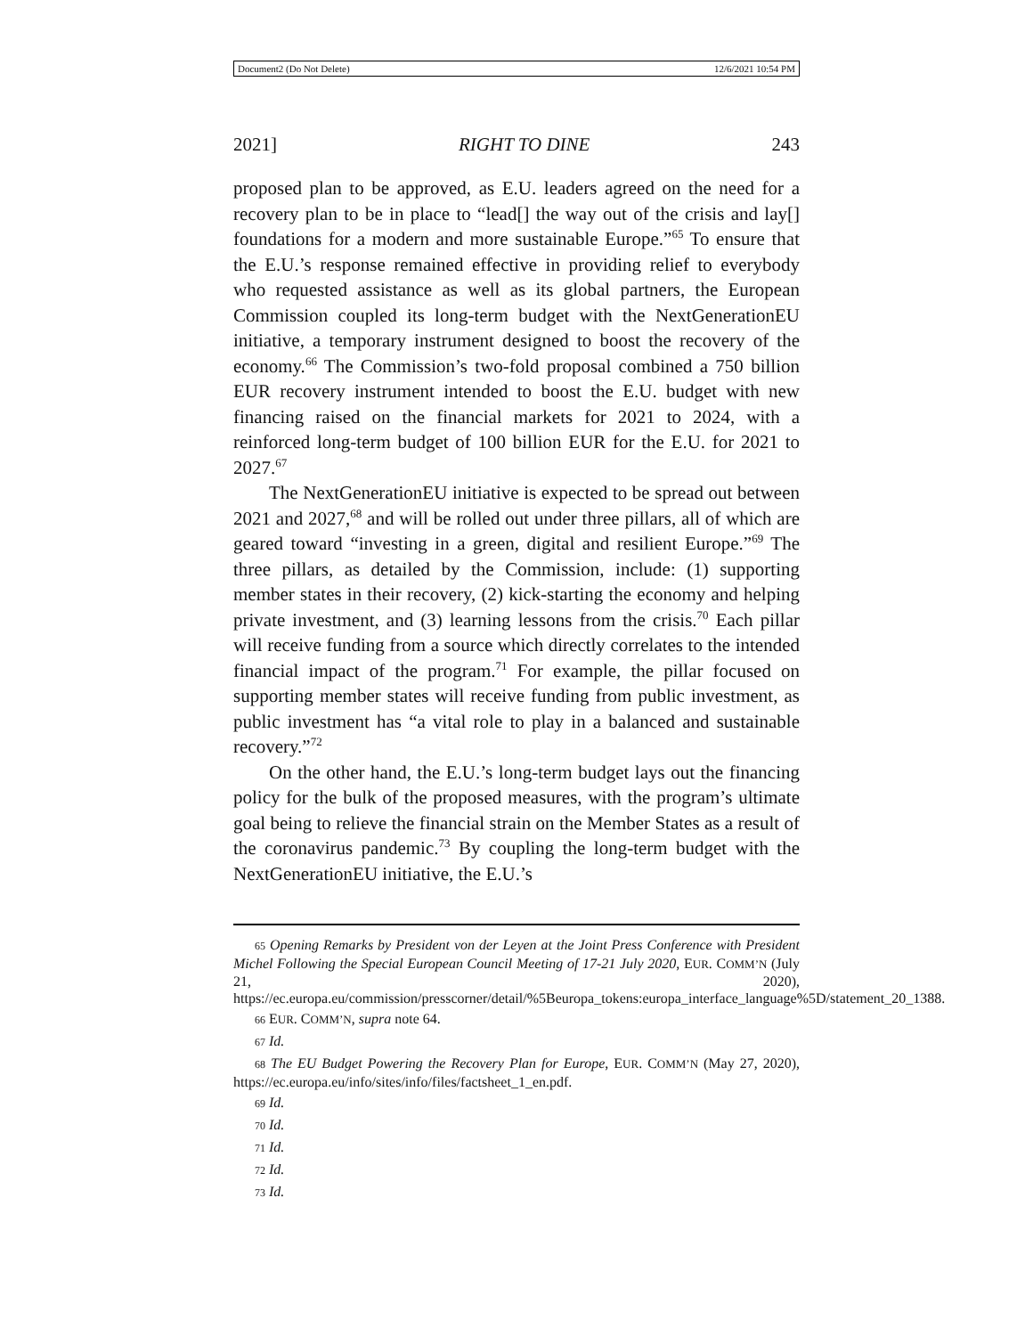Document2 (Do Not Delete) 12/6/2021 10:54 PM
2021] RIGHT TO DINE 243
proposed plan to be approved, as E.U. leaders agreed on the need for a recovery plan to be in place to “lead[] the way out of the crisis and lay[] foundations for a modern and more sustainable Europe.”<sup>65</sup> To ensure that the E.U.’s response remained effective in providing relief to everybody who requested assistance as well as its global partners, the European Commission coupled its long-term budget with the NextGenerationEU initiative, a temporary instrument designed to boost the recovery of the economy.<sup>66</sup> The Commission’s two-fold proposal combined a 750 billion EUR recovery instrument intended to boost the E.U. budget with new financing raised on the financial markets for 2021 to 2024, with a reinforced long-term budget of 100 billion EUR for the E.U. for 2021 to 2027.<sup>67</sup>
The NextGenerationEU initiative is expected to be spread out between 2021 and 2027,<sup>68</sup> and will be rolled out under three pillars, all of which are geared toward “investing in a green, digital and resilient Europe.”<sup>69</sup> The three pillars, as detailed by the Commission, include: (1) supporting member states in their recovery, (2) kick-starting the economy and helping private investment, and (3) learning lessons from the crisis.<sup>70</sup> Each pillar will receive funding from a source which directly correlates to the intended financial impact of the program.<sup>71</sup> For example, the pillar focused on supporting member states will receive funding from public investment, as public investment has “a vital role to play in a balanced and sustainable recovery.”<sup>72</sup>
On the other hand, the E.U.’s long-term budget lays out the financing policy for the bulk of the proposed measures, with the program’s ultimate goal being to relieve the financial strain on the Member States as a result of the coronavirus pandemic.<sup>73</sup> By coupling the long-term budget with the NextGenerationEU initiative, the E.U.’s
65 Opening Remarks by President von der Leyen at the Joint Press Conference with President Michel Following the Special European Council Meeting of 17-21 July 2020, EUR. COMM’N (July 21, 2020), https://ec.europa.eu/commission/presscorner/detail/%5Beuropa_tokens:europa_interface_language%5D/statement_20_1388.
66 EUR. COMM’N, supra note 64.
67 Id.
68 The EU Budget Powering the Recovery Plan for Europe, EUR. COMM’N (May 27, 2020), https://ec.europa.eu/info/sites/info/files/factsheet_1_en.pdf.
69 Id.
70 Id.
71 Id.
72 Id.
73 Id.